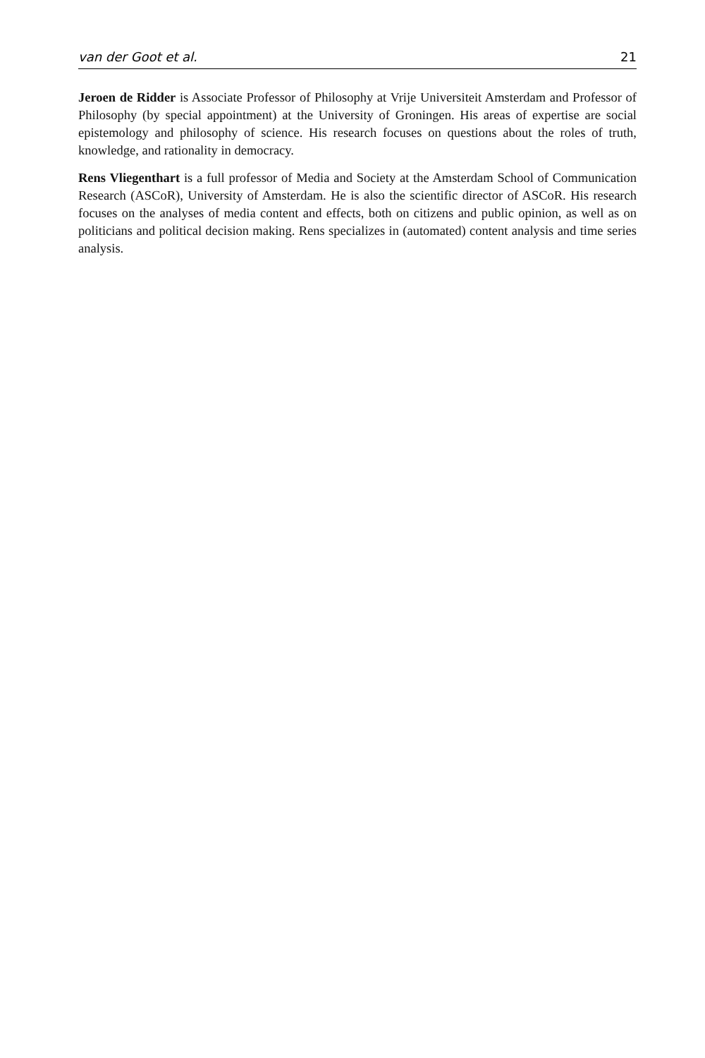van der Goot et al. 21
Jeroen de Ridder is Associate Professor of Philosophy at Vrije Universiteit Amsterdam and Professor of Philosophy (by special appointment) at the University of Groningen. His areas of expertise are social epistemology and philosophy of science. His research focuses on questions about the roles of truth, knowledge, and rationality in democracy.
Rens Vliegenthart is a full professor of Media and Society at the Amsterdam School of Communication Research (ASCoR), University of Amsterdam. He is also the scientific director of ASCoR. His research focuses on the analyses of media content and effects, both on citizens and public opinion, as well as on politicians and political decision making. Rens specializes in (automated) content analysis and time series analysis.